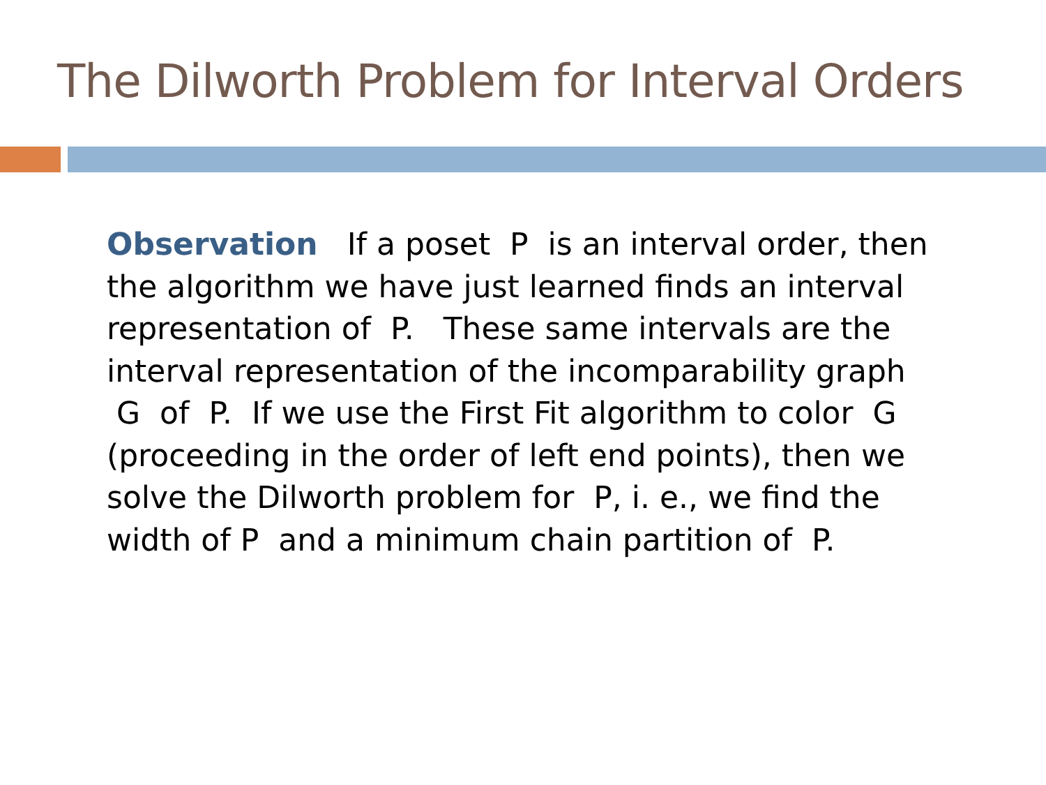The Dilworth Problem for Interval Orders
Observation If a poset P is an interval order, then the algorithm we have just learned finds an interval representation of P. These same intervals are the interval representation of the incomparability graph G of P. If we use the First Fit algorithm to color G (proceeding in the order of left end points), then we solve the Dilworth problem for P, i. e., we find the width of P and a minimum chain partition of P.